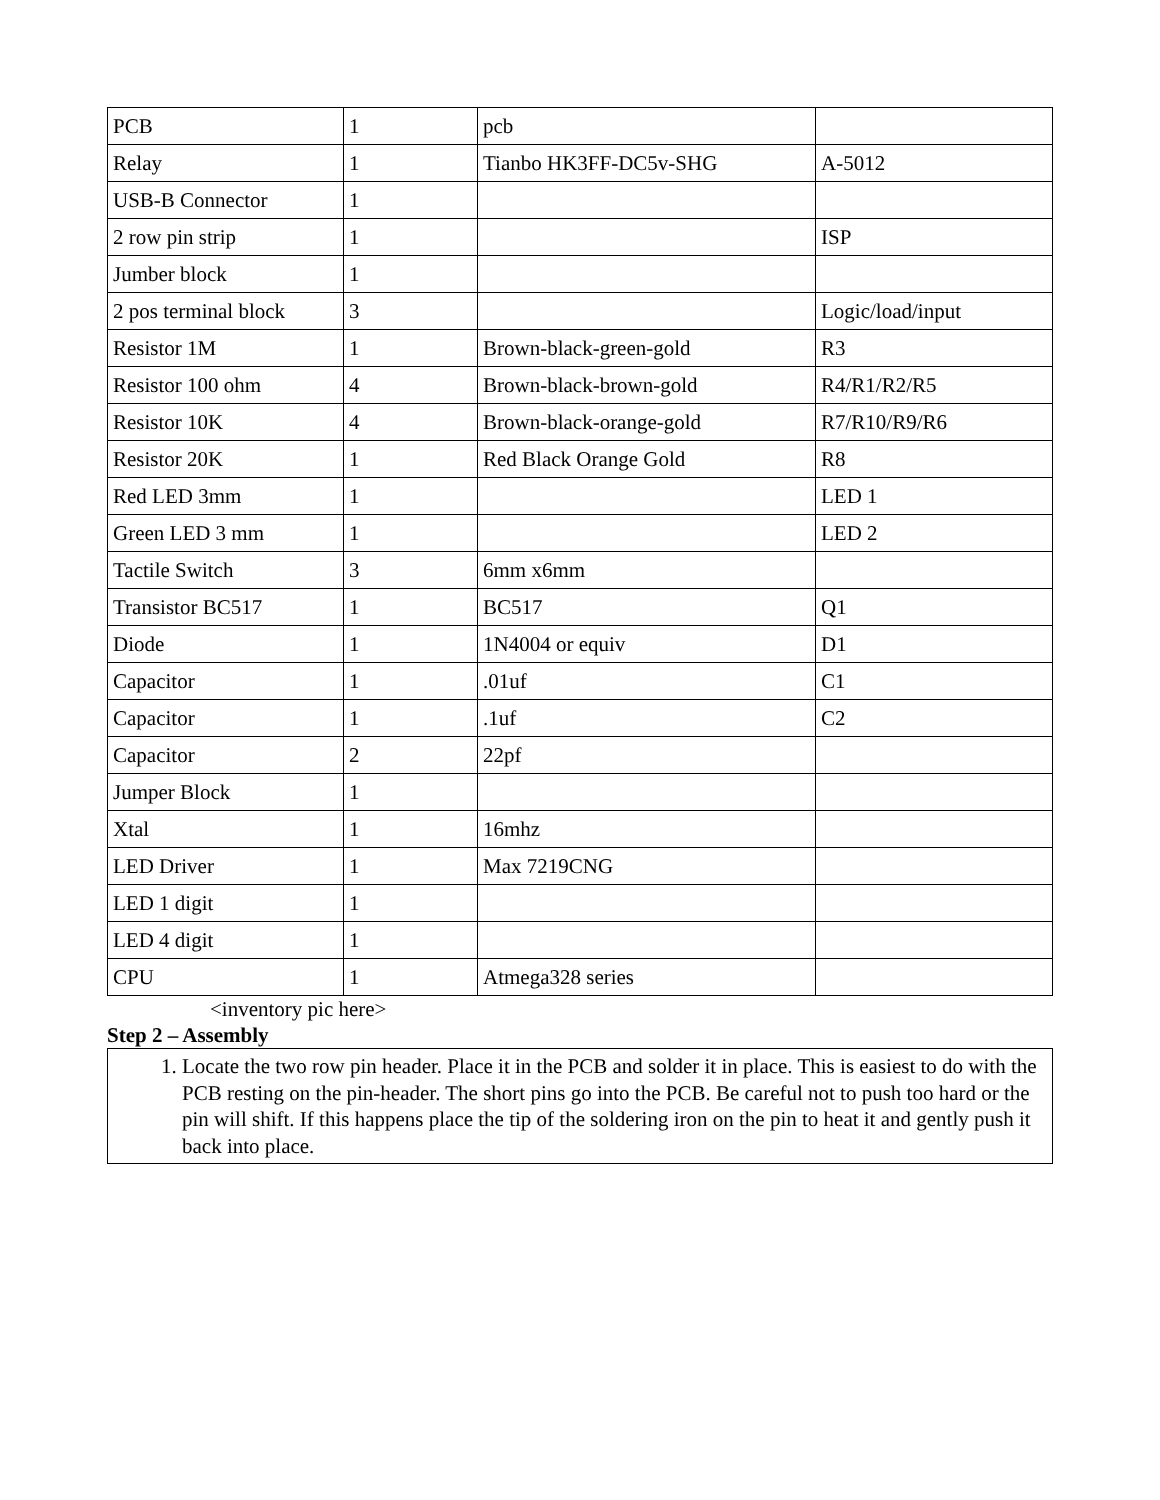| PCB | 1 | pcb | |
| Relay | 1 | Tianbo HK3FF-DC5v-SHG | A-5012 |
| USB-B Connector | 1 | | |
| 2 row pin strip | 1 | | ISP |
| Jumber block | 1 | | |
| 2 pos terminal block | 3 | | Logic/load/input |
| Resistor 1M | 1 | Brown-black-green-gold | R3 |
| Resistor 100 ohm | 4 | Brown-black-brown-gold | R4/R1/R2/R5 |
| Resistor 10K | 4 | Brown-black-orange-gold | R7/R10/R9/R6 |
| Resistor 20K | 1 | Red Black Orange Gold | R8 |
| Red LED 3mm | 1 | | LED 1 |
| Green LED 3 mm | 1 | | LED 2 |
| Tactile Switch | 3 | 6mm x6mm | |
| Transistor BC517 | 1 | BC517 | Q1 |
| Diode | 1 | 1N4004 or equiv | D1 |
| Capacitor | 1 | .01uf | C1 |
| Capacitor | 1 | .1uf | C2 |
| Capacitor | 2 | 22pf | |
| Jumper Block | 1 | | |
| Xtal | 1 | 16mhz | |
| LED Driver | 1 | Max 7219CNG | |
| LED 1 digit | 1 | | |
| LED 4 digit | 1 | | |
| CPU | 1 | Atmega328 series | |
<inventory pic here>
Step 2 – Assembly
1. Locate the two row pin header. Place it in the PCB and solder it in place. This is easiest to do with the PCB resting on the pin-header. The short pins go into the PCB. Be careful not to push too hard or the pin will shift. If this happens place the tip of the soldering iron on the pin to heat it and gently push it back into place.